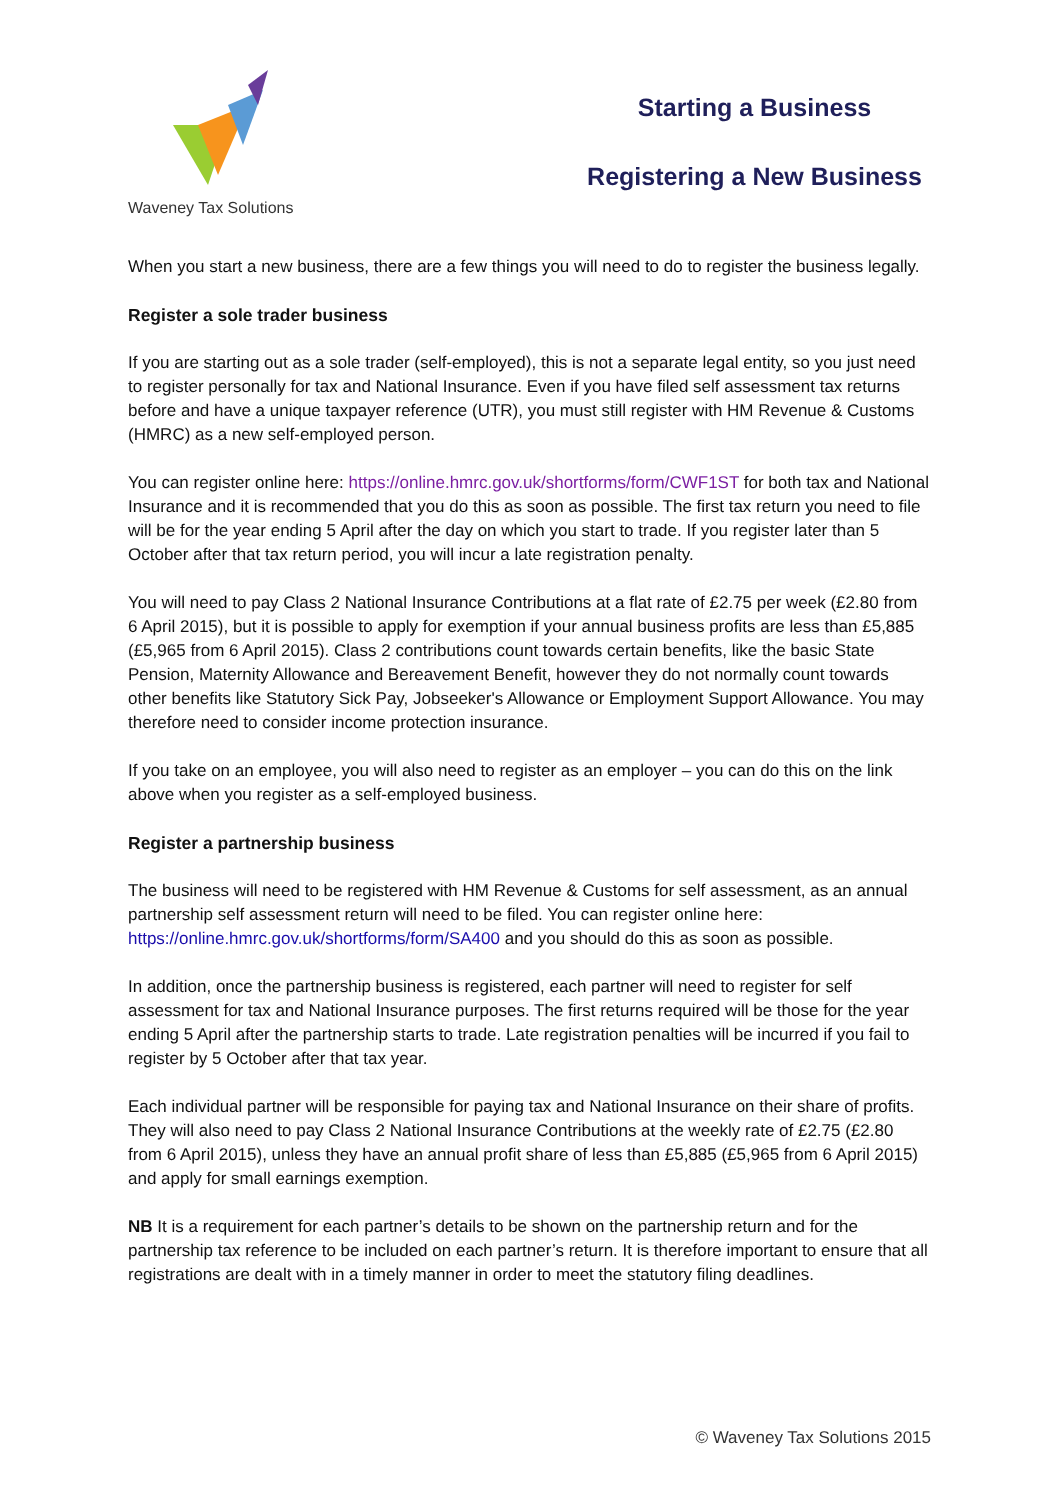Waveney Tax Solutions
Starting a Business
Registering a New Business
When you start a new business, there are a few things you will need to do to register the business legally.
Register a sole trader business
If you are starting out as a sole trader (self-employed), this is not a separate legal entity, so you just need to register personally for tax and National Insurance. Even if you have filed self assessment tax returns before and have a unique taxpayer reference (UTR), you must still register with HM Revenue & Customs (HMRC) as a new self-employed person.
You can register online here: https://online.hmrc.gov.uk/shortforms/form/CWF1ST for both tax and National Insurance and it is recommended that you do this as soon as possible. The first tax return you need to file will be for the year ending 5 April after the day on which you start to trade. If you register later than 5 October after that tax return period, you will incur a late registration penalty.
You will need to pay Class 2 National Insurance Contributions at a flat rate of £2.75 per week (£2.80 from 6 April 2015), but it is possible to apply for exemption if your annual business profits are less than £5,885 (£5,965 from 6 April 2015). Class 2 contributions count towards certain benefits, like the basic State Pension, Maternity Allowance and Bereavement Benefit, however they do not normally count towards other benefits like Statutory Sick Pay, Jobseeker's Allowance or Employment Support Allowance. You may therefore need to consider income protection insurance.
If you take on an employee, you will also need to register as an employer – you can do this on the link above when you register as a self-employed business.
Register a partnership business
The business will need to be registered with HM Revenue & Customs for self assessment, as an annual partnership self assessment return will need to be filed. You can register online here: https://online.hmrc.gov.uk/shortforms/form/SA400 and you should do this as soon as possible.
In addition, once the partnership business is registered, each partner will need to register for self assessment for tax and National Insurance purposes. The first returns required will be those for the year ending 5 April after the partnership starts to trade. Late registration penalties will be incurred if you fail to register by 5 October after that tax year.
Each individual partner will be responsible for paying tax and National Insurance on their share of profits. They will also need to pay Class 2 National Insurance Contributions at the weekly rate of £2.75 (£2.80 from 6 April 2015), unless they have an annual profit share of less than £5,885 (£5,965 from 6 April 2015) and apply for small earnings exemption.
NB It is a requirement for each partner’s details to be shown on the partnership return and for the partnership tax reference to be included on each partner’s return. It is therefore important to ensure that all registrations are dealt with in a timely manner in order to meet the statutory filing deadlines.
© Waveney Tax Solutions 2015